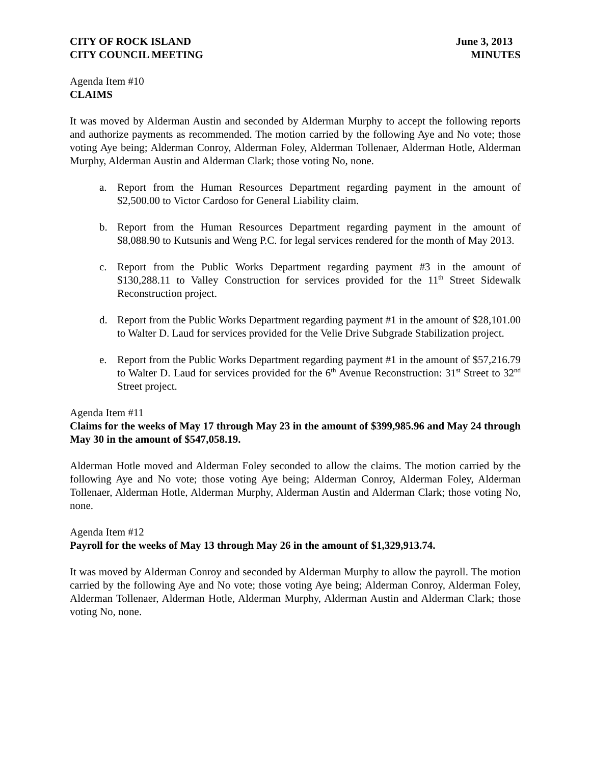CITY OF ROCK ISLAND June 3, 2013
CITY COUNCIL MEETING MINUTES
Agenda Item #10
CLAIMS
It was moved by Alderman Austin and seconded by Alderman Murphy to accept the following reports and authorize payments as recommended. The motion carried by the following Aye and No vote; those voting Aye being; Alderman Conroy, Alderman Foley, Alderman Tollenaer, Alderman Hotle, Alderman Murphy, Alderman Austin and Alderman Clark; those voting No, none.
a. Report from the Human Resources Department regarding payment in the amount of $2,500.00 to Victor Cardoso for General Liability claim.
b. Report from the Human Resources Department regarding payment in the amount of $8,088.90 to Kutsunis and Weng P.C. for legal services rendered for the month of May 2013.
c. Report from the Public Works Department regarding payment #3 in the amount of $130,288.11 to Valley Construction for services provided for the 11<sup>th</sup> Street Sidewalk Reconstruction project.
d. Report from the Public Works Department regarding payment #1 in the amount of $28,101.00 to Walter D. Laud for services provided for the Velie Drive Subgrade Stabilization project.
e. Report from the Public Works Department regarding payment #1 in the amount of $57,216.79 to Walter D. Laud for services provided for the 6<sup>th</sup> Avenue Reconstruction: 31<sup>st</sup> Street to 32<sup>nd</sup> Street project.
Agenda Item #11
Claims for the weeks of May 17 through May 23 in the amount of $399,985.96 and May 24 through May 30 in the amount of $547,058.19.
Alderman Hotle moved and Alderman Foley seconded to allow the claims. The motion carried by the following Aye and No vote; those voting Aye being; Alderman Conroy, Alderman Foley, Alderman Tollenaer, Alderman Hotle, Alderman Murphy, Alderman Austin and Alderman Clark; those voting No, none.
Agenda Item #12
Payroll for the weeks of May 13 through May 26 in the amount of $1,329,913.74.
It was moved by Alderman Conroy and seconded by Alderman Murphy to allow the payroll. The motion carried by the following Aye and No vote; those voting Aye being; Alderman Conroy, Alderman Foley, Alderman Tollenaer, Alderman Hotle, Alderman Murphy, Alderman Austin and Alderman Clark; those voting No, none.